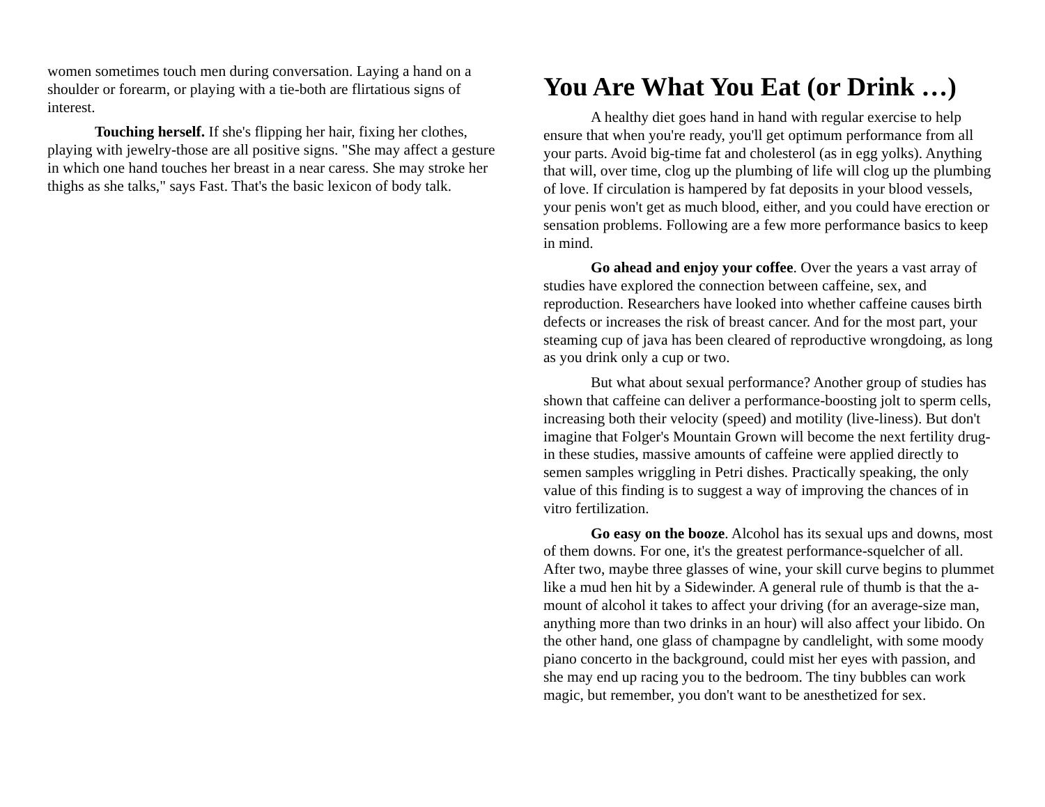women sometimes touch men during conversation. Laying a hand on a shoulder or forearm, or playing with a tie-both are flirtatious signs of interest.
Touching herself. If she's flipping her hair, fixing her clothes, playing with jewelry-those are all positive signs. "She may affect a gesture in which one hand touches her breast in a near caress. She may stroke her thighs as she talks," says Fast. That's the basic lexicon of body talk.
You Are What You Eat (or Drink …)
A healthy diet goes hand in hand with regular exercise to help ensure that when you're ready, you'll get optimum performance from all your parts. Avoid big-time fat and cholesterol (as in egg yolks). Anything that will, over time, clog up the plumbing of life will clog up the plumbing of love. If circulation is hampered by fat deposits in your blood vessels, your penis won't get as much blood, either, and you could have erection or sensation problems. Following are a few more performance basics to keep in mind.
Go ahead and enjoy your coffee. Over the years a vast array of studies have explored the connection between caffeine, sex, and reproduction. Researchers have looked into whether caffeine causes birth defects or increases the risk of breast cancer. And for the most part, your steaming cup of java has been cleared of reproductive wrongdoing, as long as you drink only a cup or two.
But what about sexual performance? Another group of studies has shown that caffeine can deliver a performance-boosting jolt to sperm cells, increasing both their velocity (speed) and motility (live-liness). But don't imagine that Folger's Mountain Grown will become the next fertility drug-in these studies, massive amounts of caffeine were applied directly to semen samples wriggling in Petri dishes. Practically speaking, the only value of this finding is to suggest a way of improving the chances of in vitro fertilization.
Go easy on the booze. Alcohol has its sexual ups and downs, most of them downs. For one, it's the greatest performance-squelcher of all. After two, maybe three glasses of wine, your skill curve begins to plummet like a mud hen hit by a Sidewinder. A general rule of thumb is that the a-mount of alcohol it takes to affect your driving (for an average-size man, anything more than two drinks in an hour) will also affect your libido. On the other hand, one glass of champagne by candlelight, with some moody piano concerto in the background, could mist her eyes with passion, and she may end up racing you to the bedroom. The tiny bubbles can work magic, but remember, you don't want to be anesthetized for sex.